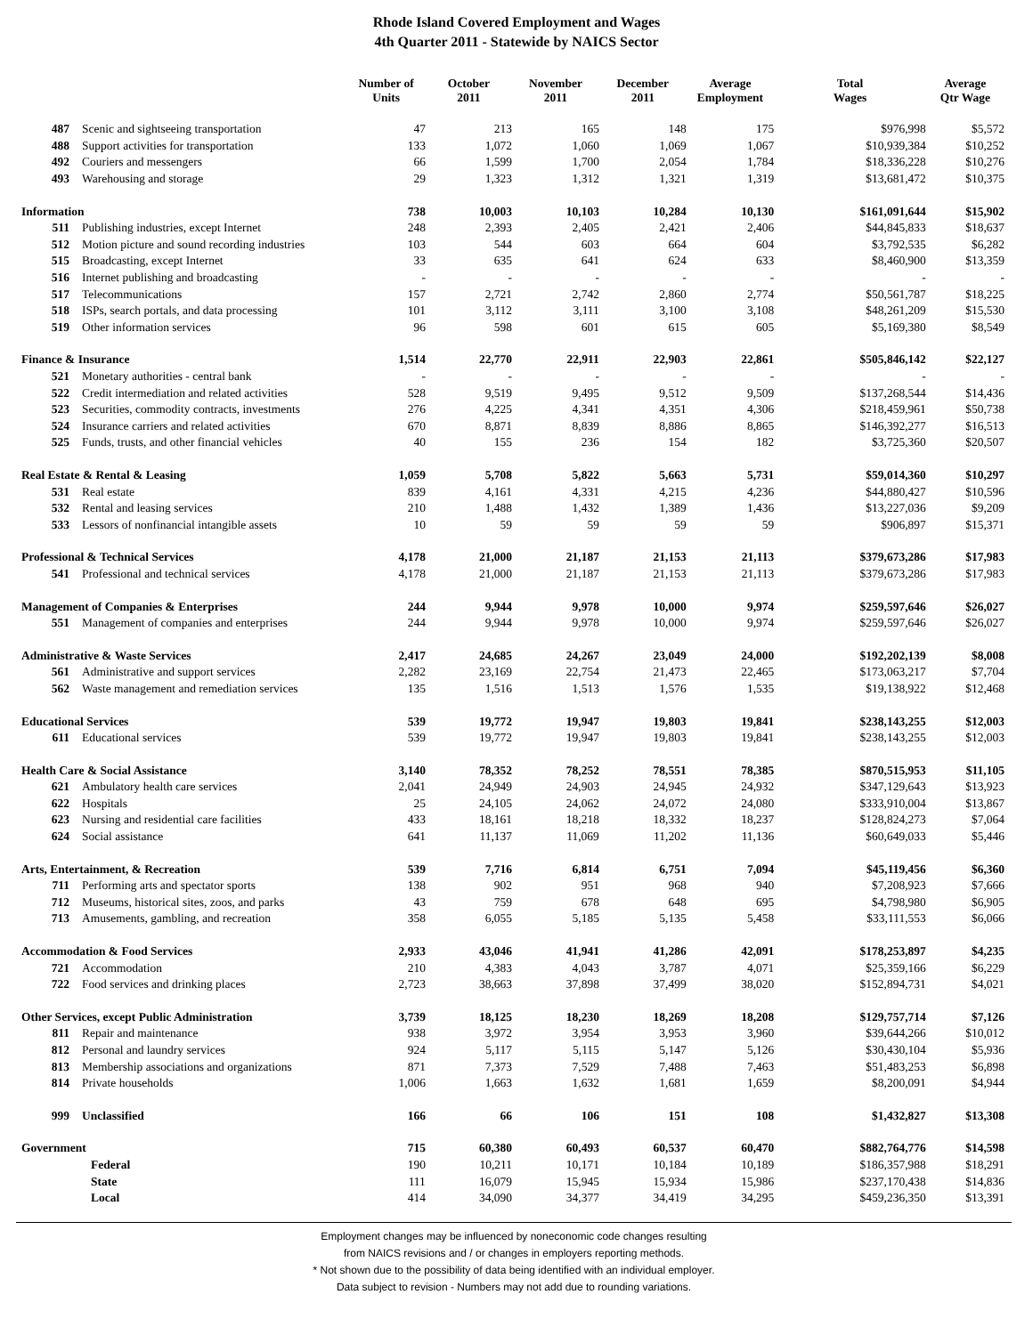Rhode Island Covered Employment and Wages
4th Quarter 2011 - Statewide by NAICS Sector
| | | Number of Units | October 2011 | November 2011 | December 2011 | Average Employment | Total Wages | Average Qtr Wage |
| --- | --- | --- | --- | --- | --- | --- | --- | --- |
| 487 | Scenic and sightseeing transportation | 47 | 213 | 165 | 148 | 175 | $976,998 | $5,572 |
| 488 | Support activities for transportation | 133 | 1,072 | 1,060 | 1,069 | 1,067 | $10,939,384 | $10,252 |
| 492 | Couriers and messengers | 66 | 1,599 | 1,700 | 2,054 | 1,784 | $18,336,228 | $10,276 |
| 493 | Warehousing and storage | 29 | 1,323 | 1,312 | 1,321 | 1,319 | $13,681,472 | $10,375 |
| Information | | 738 | 10,003 | 10,103 | 10,284 | 10,130 | $161,091,644 | $15,902 |
| 511 | Publishing industries, except Internet | 248 | 2,393 | 2,405 | 2,421 | 2,406 | $44,845,833 | $18,637 |
| 512 | Motion picture and sound recording industries | 103 | 544 | 603 | 664 | 604 | $3,792,535 | $6,282 |
| 515 | Broadcasting, except Internet | 33 | 635 | 641 | 624 | 633 | $8,460,900 | $13,359 |
| 516 | Internet publishing and broadcasting | - | - | - | - | - | - | - |
| 517 | Telecommunications | 157 | 2,721 | 2,742 | 2,860 | 2,774 | $50,561,787 | $18,225 |
| 518 | ISPs, search portals, and data processing | 101 | 3,112 | 3,111 | 3,100 | 3,108 | $48,261,209 | $15,530 |
| 519 | Other information services | 96 | 598 | 601 | 615 | 605 | $5,169,380 | $8,549 |
| Finance & Insurance | | 1,514 | 22,770 | 22,911 | 22,903 | 22,861 | $505,846,142 | $22,127 |
| 521 | Monetary authorities - central bank | - | - | - | - | - | - | - |
| 522 | Credit intermediation and related activities | 528 | 9,519 | 9,495 | 9,512 | 9,509 | $137,268,544 | $14,436 |
| 523 | Securities, commodity contracts, investments | 276 | 4,225 | 4,341 | 4,351 | 4,306 | $218,459,961 | $50,738 |
| 524 | Insurance carriers and related activities | 670 | 8,871 | 8,839 | 8,886 | 8,865 | $146,392,277 | $16,513 |
| 525 | Funds, trusts, and other financial vehicles | 40 | 155 | 236 | 154 | 182 | $3,725,360 | $20,507 |
| Real Estate & Rental & Leasing | | 1,059 | 5,708 | 5,822 | 5,663 | 5,731 | $59,014,360 | $10,297 |
| 531 | Real estate | 839 | 4,161 | 4,331 | 4,215 | 4,236 | $44,880,427 | $10,596 |
| 532 | Rental and leasing services | 210 | 1,488 | 1,432 | 1,389 | 1,436 | $13,227,036 | $9,209 |
| 533 | Lessors of nonfinancial intangible assets | 10 | 59 | 59 | 59 | 59 | $906,897 | $15,371 |
| Professional & Technical Services | | 4,178 | 21,000 | 21,187 | 21,153 | 21,113 | $379,673,286 | $17,983 |
| 541 | Professional and technical services | 4,178 | 21,000 | 21,187 | 21,153 | 21,113 | $379,673,286 | $17,983 |
| Management of Companies & Enterprises | | 244 | 9,944 | 9,978 | 10,000 | 9,974 | $259,597,646 | $26,027 |
| 551 | Management of companies and enterprises | 244 | 9,944 | 9,978 | 10,000 | 9,974 | $259,597,646 | $26,027 |
| Administrative & Waste Services | | 2,417 | 24,685 | 24,267 | 23,049 | 24,000 | $192,202,139 | $8,008 |
| 561 | Administrative and support services | 2,282 | 23,169 | 22,754 | 21,473 | 22,465 | $173,063,217 | $7,704 |
| 562 | Waste management and remediation services | 135 | 1,516 | 1,513 | 1,576 | 1,535 | $19,138,922 | $12,468 |
| Educational Services | | 539 | 19,772 | 19,947 | 19,803 | 19,841 | $238,143,255 | $12,003 |
| 611 | Educational services | 539 | 19,772 | 19,947 | 19,803 | 19,841 | $238,143,255 | $12,003 |
| Health Care & Social Assistance | | 3,140 | 78,352 | 78,252 | 78,551 | 78,385 | $870,515,953 | $11,105 |
| 621 | Ambulatory health care services | 2,041 | 24,949 | 24,903 | 24,945 | 24,932 | $347,129,643 | $13,923 |
| 622 | Hospitals | 25 | 24,105 | 24,062 | 24,072 | 24,080 | $333,910,004 | $13,867 |
| 623 | Nursing and residential care facilities | 433 | 18,161 | 18,218 | 18,332 | 18,237 | $128,824,273 | $7,064 |
| 624 | Social assistance | 641 | 11,137 | 11,069 | 11,202 | 11,136 | $60,649,033 | $5,446 |
| Arts, Entertainment, & Recreation | | 539 | 7,716 | 6,814 | 6,751 | 7,094 | $45,119,456 | $6,360 |
| 711 | Performing arts and spectator sports | 138 | 902 | 951 | 968 | 940 | $7,208,923 | $7,666 |
| 712 | Museums, historical sites, zoos, and parks | 43 | 759 | 678 | 648 | 695 | $4,798,980 | $6,905 |
| 713 | Amusements, gambling, and recreation | 358 | 6,055 | 5,185 | 5,135 | 5,458 | $33,111,553 | $6,066 |
| Accommodation & Food Services | | 2,933 | 43,046 | 41,941 | 41,286 | 42,091 | $178,253,897 | $4,235 |
| 721 | Accommodation | 210 | 4,383 | 4,043 | 3,787 | 4,071 | $25,359,166 | $6,229 |
| 722 | Food services and drinking places | 2,723 | 38,663 | 37,898 | 37,499 | 38,020 | $152,894,731 | $4,021 |
| Other Services, except Public Administration | | 3,739 | 18,125 | 18,230 | 18,269 | 18,208 | $129,757,714 | $7,126 |
| 811 | Repair and maintenance | 938 | 3,972 | 3,954 | 3,953 | 3,960 | $39,644,266 | $10,012 |
| 812 | Personal and laundry services | 924 | 5,117 | 5,115 | 5,147 | 5,126 | $30,430,104 | $5,936 |
| 813 | Membership associations and organizations | 871 | 7,373 | 7,529 | 7,488 | 7,463 | $51,483,253 | $6,898 |
| 814 | Private households | 1,006 | 1,663 | 1,632 | 1,681 | 1,659 | $8,200,091 | $4,944 |
| 999 | Unclassified | 166 | 66 | 106 | 151 | 108 | $1,432,827 | $13,308 |
| Government | | 715 | 60,380 | 60,493 | 60,537 | 60,470 | $882,764,776 | $14,598 |
| | Federal | 190 | 10,211 | 10,171 | 10,184 | 10,189 | $186,357,988 | $18,291 |
| | State | 111 | 16,079 | 15,945 | 15,934 | 15,986 | $237,170,438 | $14,836 |
| | Local | 414 | 34,090 | 34,377 | 34,419 | 34,295 | $459,236,350 | $13,391 |
Employment changes may be influenced by noneconomic code changes resulting
from NAICS revisions and / or changes in employers reporting methods.
* Not shown due to the possibility of data being identified with an individual employer.
Data subject to revision - Numbers may not add due to rounding variations.